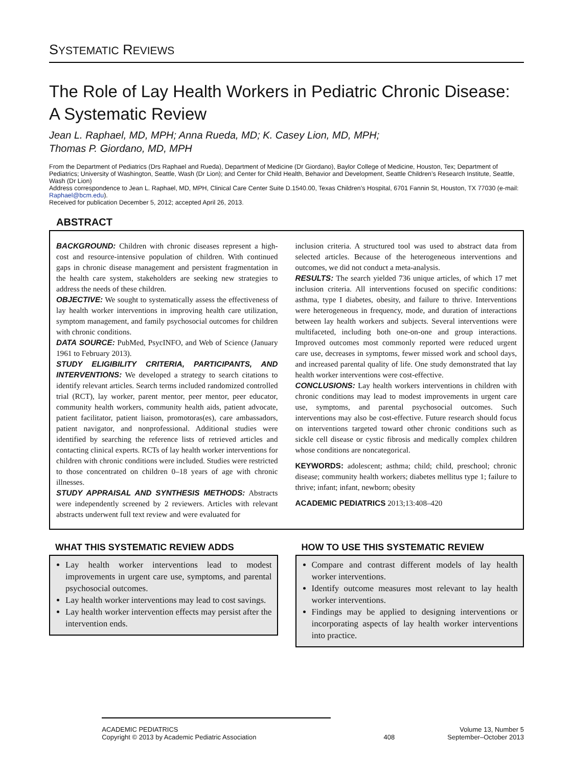SYSTEMATIC REVIEWS
The Role of Lay Health Workers in Pediatric Chronic Disease: A Systematic Review
Jean L. Raphael, MD, MPH; Anna Rueda, MD; K. Casey Lion, MD, MPH;
Thomas P. Giordano, MD, MPH
From the Department of Pediatrics (Drs Raphael and Rueda), Department of Medicine (Dr Giordano), Baylor College of Medicine, Houston, Tex; Department of Pediatrics; University of Washington, Seattle, Wash (Dr Lion); and Center for Child Health, Behavior and Development, Seattle Children’s Research Institute, Seattle, Wash (Dr Lion)
Address correspondence to Jean L. Raphael, MD, MPH, Clinical Care Center Suite D.1540.00, Texas Children’s Hospital, 6701 Fannin St, Houston, TX 77030 (e-mail: Raphael@bcm.edu).
Received for publication December 5, 2012; accepted April 26, 2013.
ABSTRACT
BACKGROUND: Children with chronic diseases represent a high-cost and resource-intensive population of children. With continued gaps in chronic disease management and persistent fragmentation in the health care system, stakeholders are seeking new strategies to address the needs of these children.
OBJECTIVE: We sought to systematically assess the effectiveness of lay health worker interventions in improving health care utilization, symptom management, and family psychosocial outcomes for children with chronic conditions.
DATA SOURCE: PubMed, PsycINFO, and Web of Science (January 1961 to February 2013).
STUDY ELIGIBILITY CRITERIA, PARTICIPANTS, AND INTERVENTIONS: We developed a strategy to search citations to identify relevant articles. Search terms included randomized controlled trial (RCT), lay worker, parent mentor, peer mentor, peer educator, community health workers, community health aids, patient advocate, patient facilitator, patient liaison, promotoras(es), care ambassadors, patient navigator, and nonprofessional. Additional studies were identified by searching the reference lists of retrieved articles and contacting clinical experts. RCTs of lay health worker interventions for children with chronic conditions were included. Studies were restricted to those concentrated on children 0–18 years of age with chronic illnesses.
STUDY APPRAISAL AND SYNTHESIS METHODS: Abstracts were independently screened by 2 reviewers. Articles with relevant abstracts underwent full text review and were evaluated for
inclusion criteria. A structured tool was used to abstract data from selected articles. Because of the heterogeneous interventions and outcomes, we did not conduct a meta-analysis.
RESULTS: The search yielded 736 unique articles, of which 17 met inclusion criteria. All interventions focused on specific conditions: asthma, type I diabetes, obesity, and failure to thrive. Interventions were heterogeneous in frequency, mode, and duration of interactions between lay health workers and subjects. Several interventions were multifaceted, including both one-on-one and group interactions. Improved outcomes most commonly reported were reduced urgent care use, decreases in symptoms, fewer missed work and school days, and increased parental quality of life. One study demonstrated that lay health worker interventions were cost-effective.
CONCLUSIONS: Lay health workers interventions in children with chronic conditions may lead to modest improvements in urgent care use, symptoms, and parental psychosocial outcomes. Such interventions may also be cost-effective. Future research should focus on interventions targeted toward other chronic conditions such as sickle cell disease or cystic fibrosis and medically complex children whose conditions are noncategorical.
KEYWORDS: adolescent; asthma; child; child, preschool; chronic disease; community health workers; diabetes mellitus type 1; failure to thrive; infant; infant, newborn; obesity
ACADEMIC PEDIATRICS 2013;13:408–420
WHAT THIS SYSTEMATIC REVIEW ADDS
Lay health worker interventions lead to modest improvements in urgent care use, symptoms, and parental psychosocial outcomes.
Lay health worker interventions may lead to cost savings.
Lay health worker intervention effects may persist after the intervention ends.
HOW TO USE THIS SYSTEMATIC REVIEW
Compare and contrast different models of lay health worker interventions.
Identify outcome measures most relevant to lay health worker interventions.
Findings may be applied to designing interventions or incorporating aspects of lay health worker interventions into practice.
ACADEMIC PEDIATRICS
Copyright © 2013 by Academic Pediatric Association
408 Volume 13, Number 5
September–October 2013